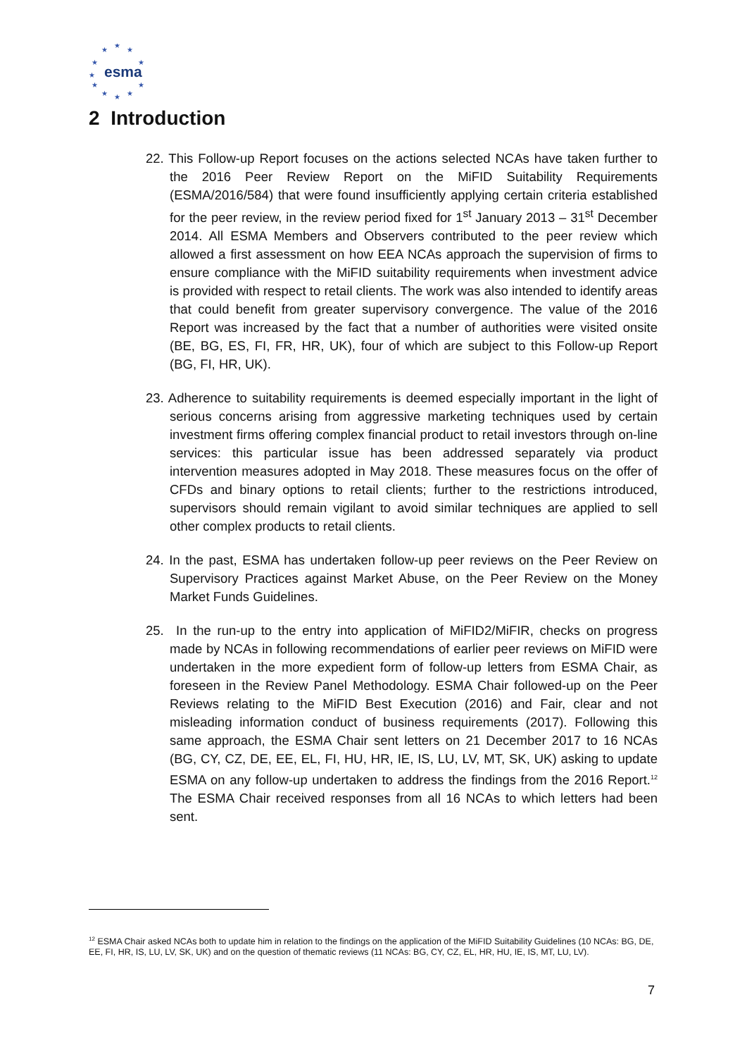★
★
★
★
★
★
★
★
★
★
★
esma
2 Introduction
22. This Follow-up Report focuses on the actions selected NCAs have taken further to the 2016 Peer Review Report on the MiFID Suitability Requirements (ESMA/2016/584) that were found insufficiently applying certain criteria established for the peer review, in the review period fixed for 1<sup>st</sup> January 2013 – 31<sup>st</sup> December 2014. All ESMA Members and Observers contributed to the peer review which allowed a first assessment on how EEA NCAs approach the supervision of firms to ensure compliance with the MiFID suitability requirements when investment advice is provided with respect to retail clients. The work was also intended to identify areas that could benefit from greater supervisory convergence. The value of the 2016 Report was increased by the fact that a number of authorities were visited onsite (BE, BG, ES, FI, FR, HR, UK), four of which are subject to this Follow-up Report (BG, FI, HR, UK).
23. Adherence to suitability requirements is deemed especially important in the light of serious concerns arising from aggressive marketing techniques used by certain investment firms offering complex financial product to retail investors through on-line services: this particular issue has been addressed separately via product intervention measures adopted in May 2018. These measures focus on the offer of CFDs and binary options to retail clients; further to the restrictions introduced, supervisors should remain vigilant to avoid similar techniques are applied to sell other complex products to retail clients.
24. In the past, ESMA has undertaken follow-up peer reviews on the Peer Review on Supervisory Practices against Market Abuse, on the Peer Review on the Money Market Funds Guidelines.
25. In the run-up to the entry into application of MiFID2/MiFIR, checks on progress made by NCAs in following recommendations of earlier peer reviews on MiFID were undertaken in the more expedient form of follow-up letters from ESMA Chair, as foreseen in the Review Panel Methodology. ESMA Chair followed-up on the Peer Reviews relating to the MiFID Best Execution (2016) and Fair, clear and not misleading information conduct of business requirements (2017). Following this same approach, the ESMA Chair sent letters on 21 December 2017 to 16 NCAs (BG, CY, CZ, DE, EE, EL, FI, HU, HR, IE, IS, LU, LV, MT, SK, UK) asking to update ESMA on any follow-up undertaken to address the findings from the 2016 Report.<sup>12</sup> The ESMA Chair received responses from all 16 NCAs to which letters had been sent.
<sup>12</sup> ESMA Chair asked NCAs both to update him in relation to the findings on the application of the MiFID Suitability Guidelines (10 NCAs: BG, DE, EE, FI, HR, IS, LU, LV, SK, UK) and on the question of thematic reviews (11 NCAs: BG, CY, CZ, EL, HR, HU, IE, IS, MT, LU, LV).
7